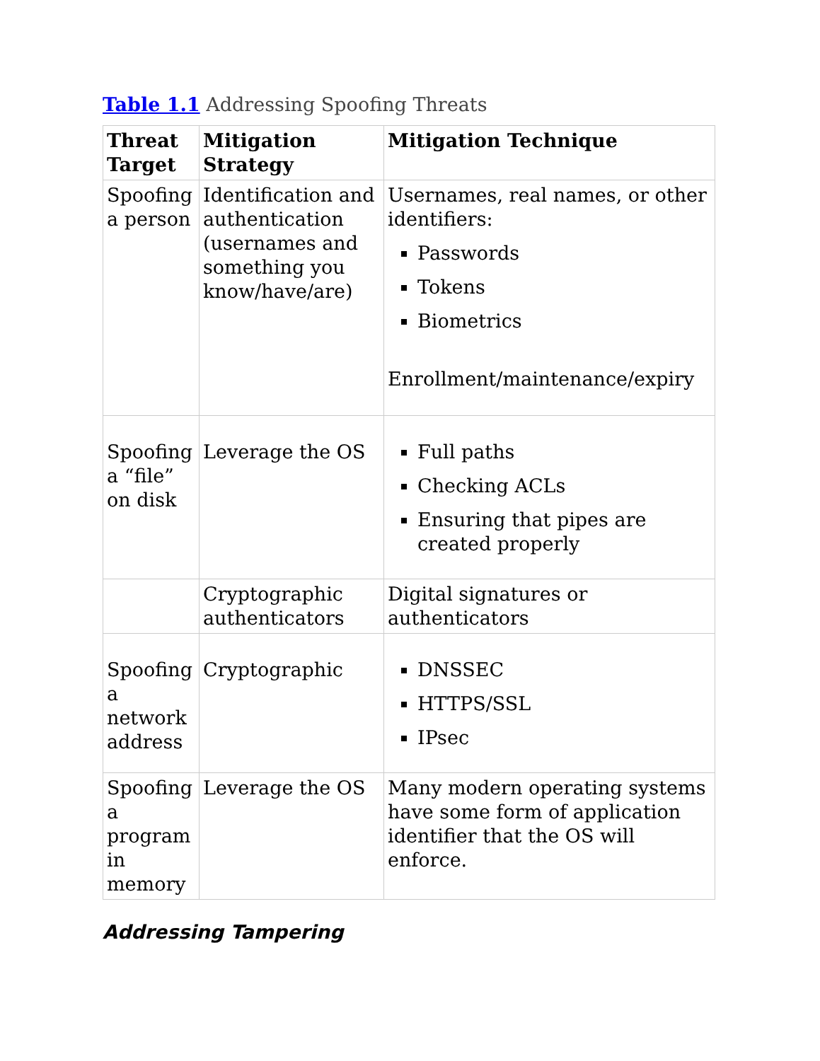Table 1.1 Addressing Spoofing Threats
| Threat Target | Mitigation Strategy | Mitigation Technique |
| --- | --- | --- |
| Spoofing a person | Identification and authentication (usernames and something you know/have/are) | Usernames, real names, or other identifiers: Passwords Tokens Biometrics Enrollment/maintenance/expiry |
| Spoofing a “file” on disk | Leverage the OS | Full paths Checking ACLs Ensuring that pipes are created properly |
| | Cryptographic authenticators | Digital signatures or authenticators |
| Spoofing a network address | Cryptographic | DNSSEC HTTPS/SSL IPsec |
| Spoofing a program in memory | Leverage the OS | Many modern operating systems have some form of application identifier that the OS will enforce. |
Addressing Tampering